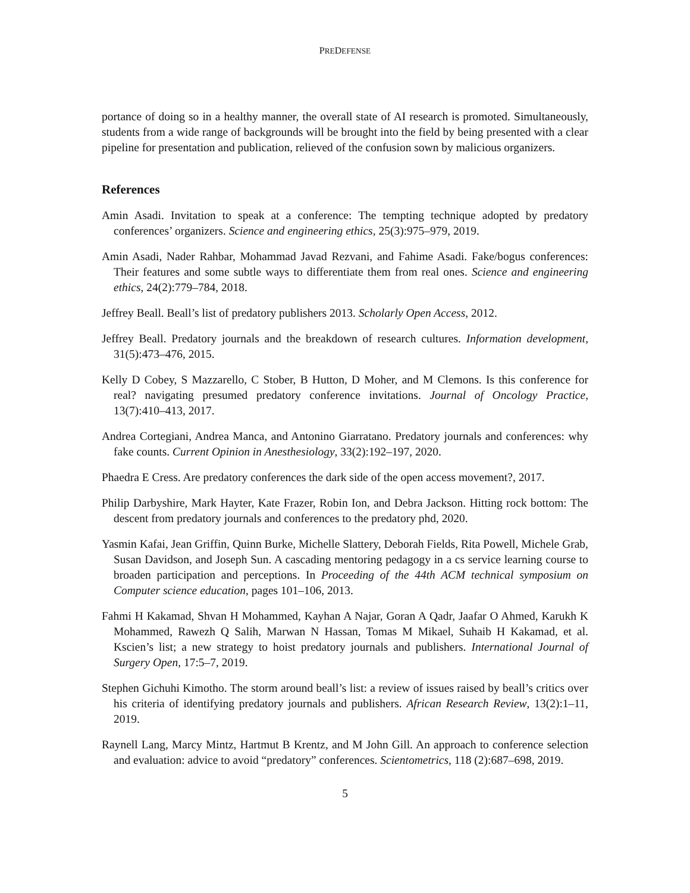PREDEFENSE
portance of doing so in a healthy manner, the overall state of AI research is promoted. Simultaneously, students from a wide range of backgrounds will be brought into the field by being presented with a clear pipeline for presentation and publication, relieved of the confusion sown by malicious organizers.
References
Amin Asadi. Invitation to speak at a conference: The tempting technique adopted by predatory conferences’ organizers. Science and engineering ethics, 25(3):975–979, 2019.
Amin Asadi, Nader Rahbar, Mohammad Javad Rezvani, and Fahime Asadi. Fake/bogus conferences: Their features and some subtle ways to differentiate them from real ones. Science and engineering ethics, 24(2):779–784, 2018.
Jeffrey Beall. Beall’s list of predatory publishers 2013. Scholarly Open Access, 2012.
Jeffrey Beall. Predatory journals and the breakdown of research cultures. Information development, 31(5):473–476, 2015.
Kelly D Cobey, S Mazzarello, C Stober, B Hutton, D Moher, and M Clemons. Is this conference for real? navigating presumed predatory conference invitations. Journal of Oncology Practice, 13(7):410–413, 2017.
Andrea Cortegiani, Andrea Manca, and Antonino Giarratano. Predatory journals and conferences: why fake counts. Current Opinion in Anesthesiology, 33(2):192–197, 2020.
Phaedra E Cress. Are predatory conferences the dark side of the open access movement?, 2017.
Philip Darbyshire, Mark Hayter, Kate Frazer, Robin Ion, and Debra Jackson. Hitting rock bottom: The descent from predatory journals and conferences to the predatory phd, 2020.
Yasmin Kafai, Jean Griffin, Quinn Burke, Michelle Slattery, Deborah Fields, Rita Powell, Michele Grab, Susan Davidson, and Joseph Sun. A cascading mentoring pedagogy in a cs service learning course to broaden participation and perceptions. In Proceeding of the 44th ACM technical symposium on Computer science education, pages 101–106, 2013.
Fahmi H Kakamad, Shvan H Mohammed, Kayhan A Najar, Goran A Qadr, Jaafar O Ahmed, Karukh K Mohammed, Rawezh Q Salih, Marwan N Hassan, Tomas M Mikael, Suhaib H Kakamad, et al. Kscien’s list; a new strategy to hoist predatory journals and publishers. International Journal of Surgery Open, 17:5–7, 2019.
Stephen Gichuhi Kimotho. The storm around beall’s list: a review of issues raised by beall’s critics over his criteria of identifying predatory journals and publishers. African Research Review, 13(2):1–11, 2019.
Raynell Lang, Marcy Mintz, Hartmut B Krentz, and M John Gill. An approach to conference selection and evaluation: advice to avoid “predatory” conferences. Scientometrics, 118 (2):687–698, 2019.
5